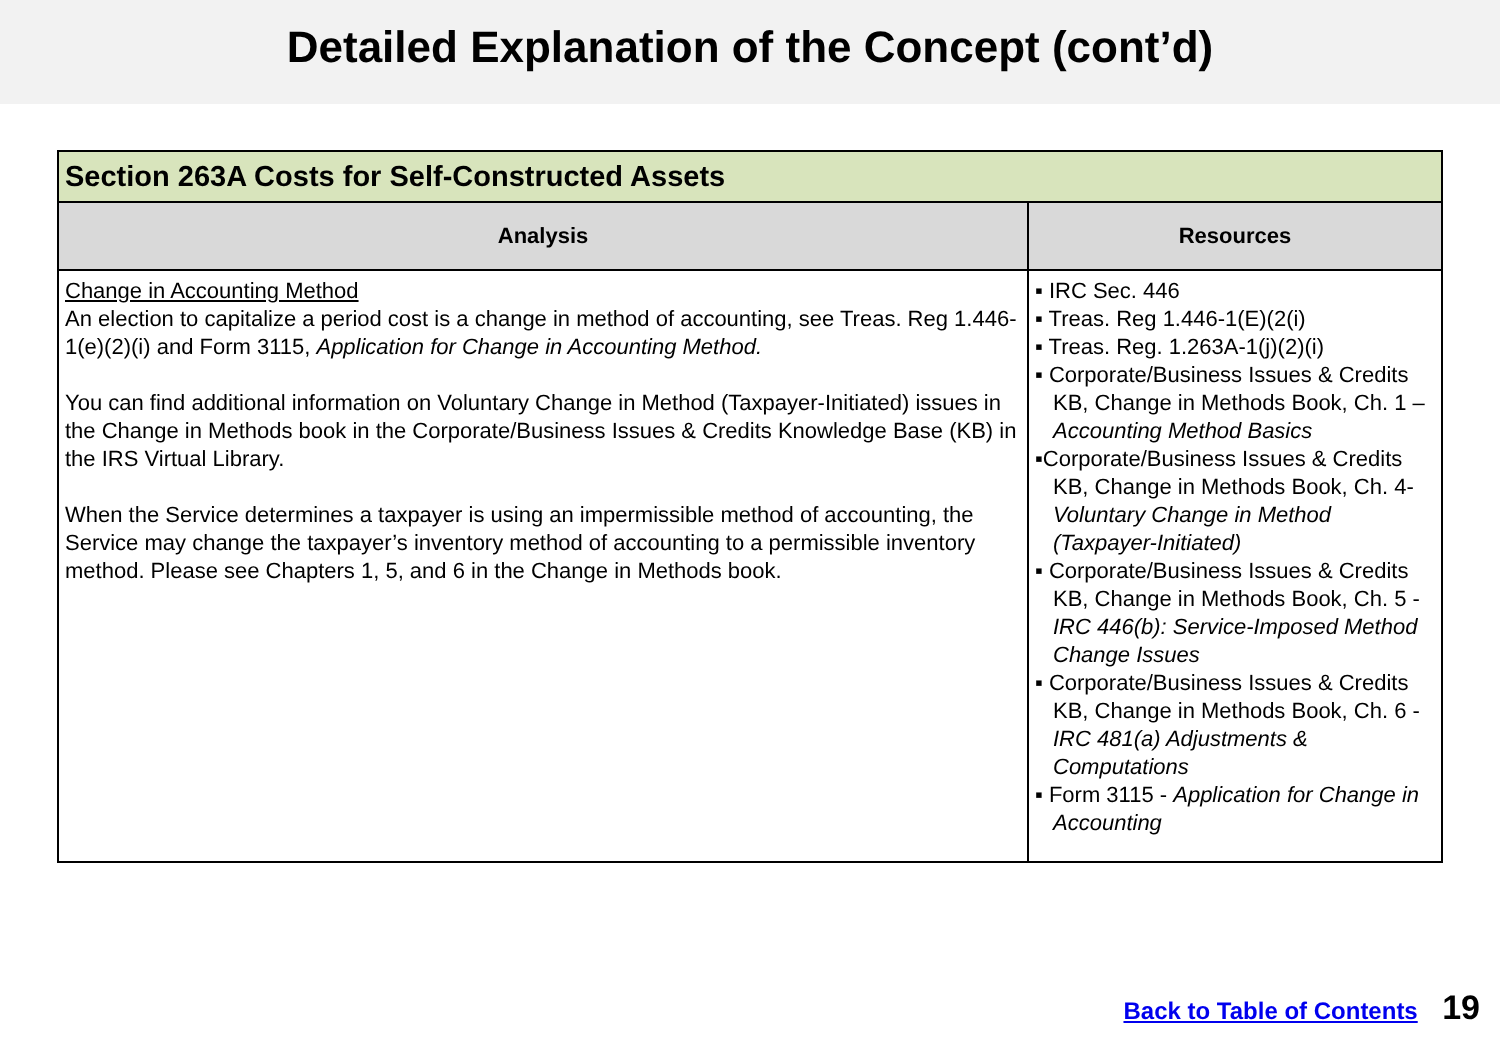Detailed Explanation of the Concept (cont’d)
| Section 263A Costs for Self-Constructed Assets | |
| --- | --- |
| Analysis | Resources |
| Change in Accounting Method An election to capitalize a period cost is a change in method of accounting, see Treas. Reg 1.446-1(e)(2)(i) and Form 3115, Application for Change in Accounting Method. You can find additional information on Voluntary Change in Method (Taxpayer-Initiated) issues in the Change in Methods book in the Corporate/Business Issues & Credits Knowledge Base (KB) in the IRS Virtual Library. When the Service determines a taxpayer is using an impermissible method of accounting, the Service may change the taxpayer’s inventory method of accounting to a permissible inventory method. Please see Chapters 1, 5, and 6 in the Change in Methods book. | ▪ IRC Sec. 446 ▪ Treas. Reg 1.446-1(E)(2(i) ▪ Treas. Reg. 1.263A-1(j)(2)(i) ▪ Corporate/Business Issues & Credits KB, Change in Methods Book, Ch. 1 – Accounting Method Basics ▪Corporate/Business Issues & Credits KB, Change in Methods Book, Ch. 4- Voluntary Change in Method (Taxpayer-Initiated) ▪ Corporate/Business Issues & Credits KB, Change in Methods Book, Ch. 5 - IRC 446(b): Service-Imposed Method Change Issues ▪ Corporate/Business Issues & Credits KB, Change in Methods Book, Ch. 6 - IRC 481(a) Adjustments & Computations ▪ Form 3115 - Application for Change in Accounting |
Back to Table of Contents 19